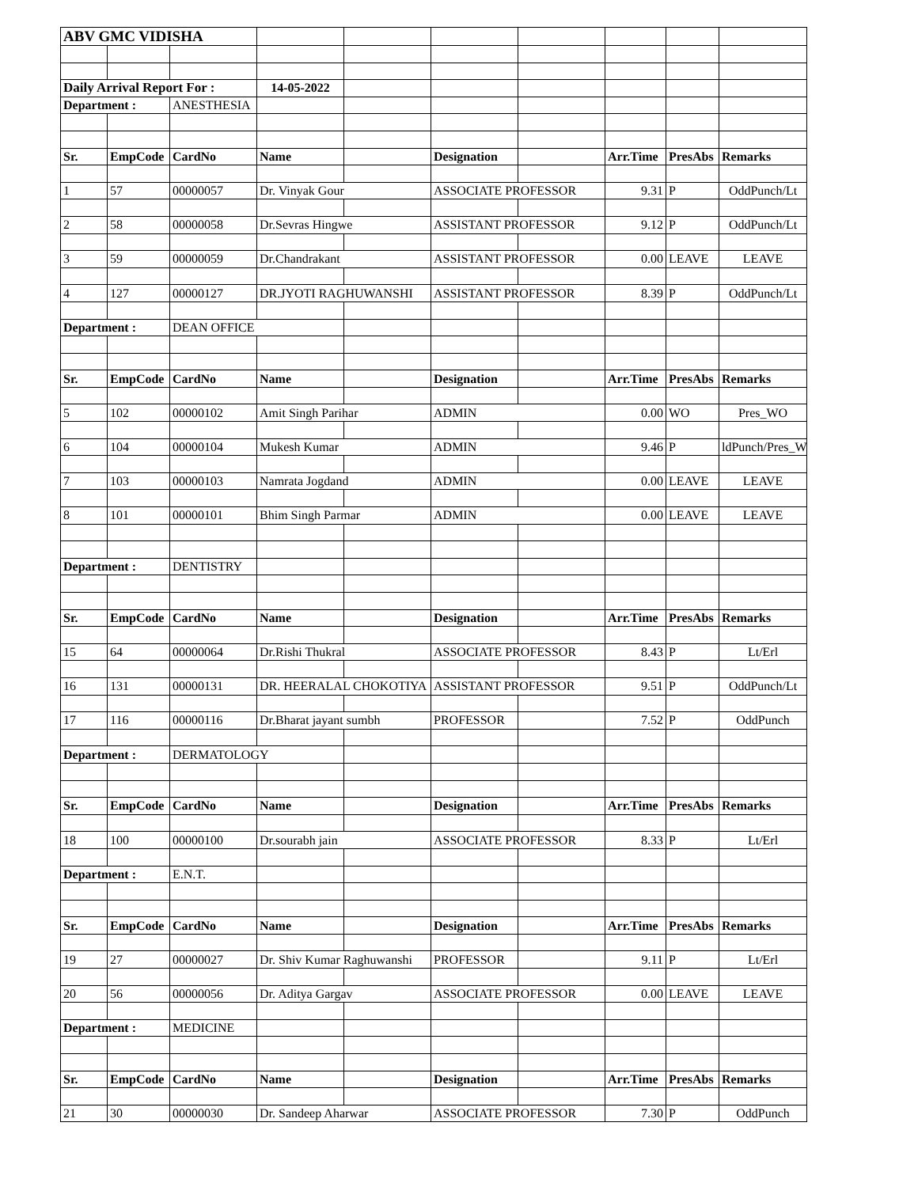| ABV GMC VIDISHA | | | | | | | | | |
| Daily Arrival Report For : | | | 14-05-2022 | | | | | | |
| Department : | | ANESTHESIA | | | | | | | |
| Sr. | EmpCode | CardNo | Name | | Designation | | Arr.Time | PresAbs | Remarks |
| 1 | 57 | 00000057 | Dr. Vinyak Gour | | ASSOCIATE PROFESSOR | | 9.31 | P | OddPunch/Lt |
| 2 | 58 | 00000058 | Dr.Sevras Hingwe | | ASSISTANT PROFESSOR | | 9.12 | P | OddPunch/Lt |
| 3 | 59 | 00000059 | Dr.Chandrakant | | ASSISTANT PROFESSOR | | 0.00 | LEAVE | LEAVE |
| 4 | 127 | 00000127 | DR.JYOTI RAGHUWANSHI | | ASSISTANT PROFESSOR | | 8.39 | P | OddPunch/Lt |
| Department : | | DEAN OFFICE | | | | | | | |
| Sr. | EmpCode | CardNo | Name | | Designation | | Arr.Time | PresAbs | Remarks |
| 5 | 102 | 00000102 | Amit Singh Parihar | | ADMIN | | 0.00 | WO | Pres_WO |
| 6 | 104 | 00000104 | Mukesh Kumar | | ADMIN | | 9.46 | P | ldPunch/Pres_W |
| 7 | 103 | 00000103 | Namrata Jogdand | | ADMIN | | 0.00 | LEAVE | LEAVE |
| 8 | 101 | 00000101 | Bhim Singh Parmar | | ADMIN | | 0.00 | LEAVE | LEAVE |
| Department : | | DENTISTRY | | | | | | | |
| Sr. | EmpCode | CardNo | Name | | Designation | | Arr.Time | PresAbs | Remarks |
| 15 | 64 | 00000064 | Dr.Rishi Thukral | | ASSOCIATE PROFESSOR | | 8.43 | P | Lt/Erl |
| 16 | 131 | 00000131 | DR. HEERALAL CHOKOTIYA | | ASSISTANT PROFESSOR | | 9.51 | P | OddPunch/Lt |
| 17 | 116 | 00000116 | Dr.Bharat jayant sumbh | | PROFESSOR | | 7.52 | P | OddPunch |
| Department : | | DERMATOLOGY | | | | | | | |
| Sr. | EmpCode | CardNo | Name | | Designation | | Arr.Time | PresAbs | Remarks |
| 18 | 100 | 00000100 | Dr.sourabh jain | | ASSOCIATE PROFESSOR | | 8.33 | P | Lt/Erl |
| Department : | | E.N.T. | | | | | | | |
| Sr. | EmpCode | CardNo | Name | | Designation | | Arr.Time | PresAbs | Remarks |
| 19 | 27 | 00000027 | Dr. Shiv Kumar Raghuwanshi | | PROFESSOR | | 9.11 | P | Lt/Erl |
| 20 | 56 | 00000056 | Dr. Aditya Gargav | | ASSOCIATE PROFESSOR | | 0.00 | LEAVE | LEAVE |
| Department : | | MEDICINE | | | | | | | |
| Sr. | EmpCode | CardNo | Name | | Designation | | Arr.Time | PresAbs | Remarks |
| 21 | 30 | 00000030 | Dr. Sandeep Aharwar | | ASSOCIATE PROFESSOR | | 7.30 | P | OddPunch |